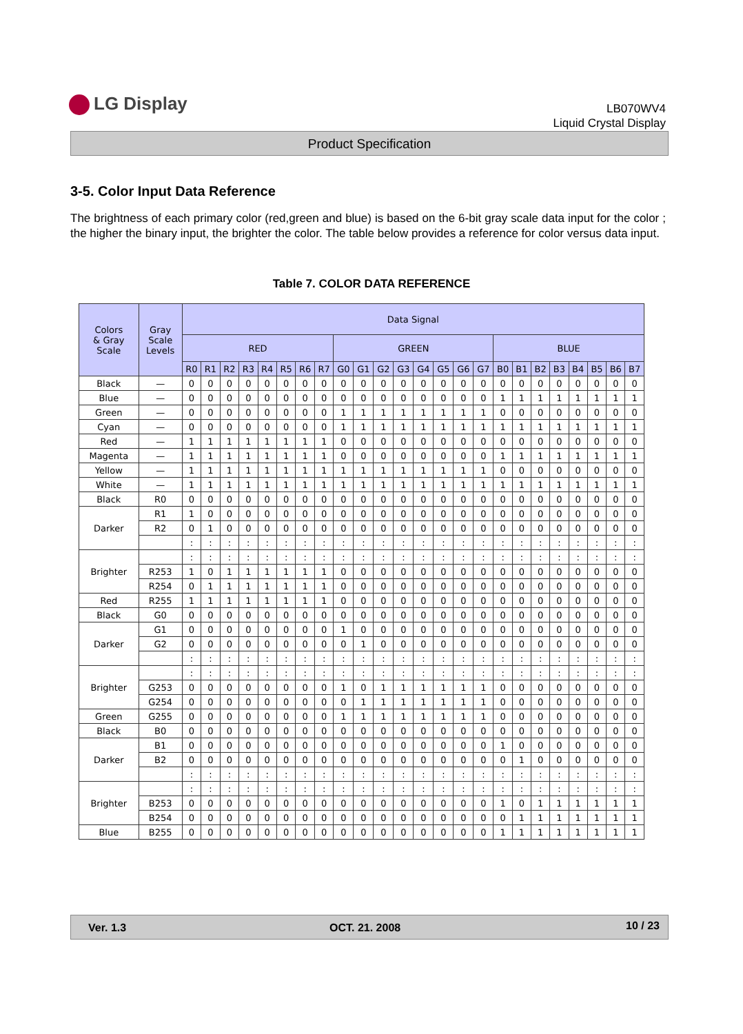LG Display
LB070WV4
Liquid Crystal Display
Product Specification
3-5. Color Input Data Reference
The brightness of each primary color (red,green and blue) is based on the 6-bit gray scale data input for the color ; the higher the binary input, the brighter the color. The table below provides a reference for color versus data input.
Table 7. COLOR DATA REFERENCE
| Colors & Gray Scale | Gray Scale Levels | Data Signal | | | | | | | | | | | | | | | | | | | | | | | |
| --- | --- | --- | --- | --- | --- | --- | --- | --- | --- | --- | --- | --- | --- | --- | --- | --- | --- | --- | --- | --- | --- | --- | --- | --- | --- |
| | | RED | | | | | | | | GREEN | | | | | | | | BLUE | | | | | | | |
| | | R0 | R1 | R2 | R3 | R4 | R5 | R6 | R7 | G0 | G1 | G2 | G3 | G4 | G5 | G6 | G7 | B0 | B1 | B2 | B3 | B4 | B5 | B6 | B7 |
| Black | — | 0 | 0 | 0 | 0 | 0 | 0 | 0 | 0 | 0 | 0 | 0 | 0 | 0 | 0 | 0 | 0 | 0 | 0 | 0 | 0 | 0 | 0 | 0 | 0 |
| Blue | — | 0 | 0 | 0 | 0 | 0 | 0 | 0 | 0 | 0 | 0 | 0 | 0 | 0 | 0 | 0 | 0 | 1 | 1 | 1 | 1 | 1 | 1 | 1 | 1 |
| Green | — | 0 | 0 | 0 | 0 | 0 | 0 | 0 | 0 | 1 | 1 | 1 | 1 | 1 | 1 | 1 | 1 | 0 | 0 | 0 | 0 | 0 | 0 | 0 | 0 |
| Cyan | — | 0 | 0 | 0 | 0 | 0 | 0 | 0 | 0 | 1 | 1 | 1 | 1 | 1 | 1 | 1 | 1 | 1 | 1 | 1 | 1 | 1 | 1 | 1 | 1 |
| Red | — | 1 | 1 | 1 | 1 | 1 | 1 | 1 | 1 | 0 | 0 | 0 | 0 | 0 | 0 | 0 | 0 | 0 | 0 | 0 | 0 | 0 | 0 | 0 | 0 |
| Magenta | — | 1 | 1 | 1 | 1 | 1 | 1 | 1 | 1 | 0 | 0 | 0 | 0 | 0 | 0 | 0 | 0 | 1 | 1 | 1 | 1 | 1 | 1 | 1 | 1 |
| Yellow | — | 1 | 1 | 1 | 1 | 1 | 1 | 1 | 1 | 1 | 1 | 1 | 1 | 1 | 1 | 1 | 1 | 0 | 0 | 0 | 0 | 0 | 0 | 0 | 0 |
| White | — | 1 | 1 | 1 | 1 | 1 | 1 | 1 | 1 | 1 | 1 | 1 | 1 | 1 | 1 | 1 | 1 | 1 | 1 | 1 | 1 | 1 | 1 | 1 | 1 |
| Black | R0 | 0 | 0 | 0 | 0 | 0 | 0 | 0 | 0 | 0 | 0 | 0 | 0 | 0 | 0 | 0 | 0 | 0 | 0 | 0 | 0 | 0 | 0 | 0 | 0 |
| Darker | R1 | 1 | 0 | 0 | 0 | 0 | 0 | 0 | 0 | 0 | 0 | 0 | 0 | 0 | 0 | 0 | 0 | 0 | 0 | 0 | 0 | 0 | 0 | 0 | 0 |
| | R2 | 0 | 1 | 0 | 0 | 0 | 0 | 0 | 0 | 0 | 0 | 0 | 0 | 0 | 0 | 0 | 0 | 0 | 0 | 0 | 0 | 0 | 0 | 0 | 0 |
| | | : | : | : | : | : | : | : | : | : | : | : | : | : | : | : | : | : | : | : | : | : | : | : | : |
| Brighter | | : | : | : | : | : | : | : | : | : | : | : | : | : | : | : | : | : | : | : | : | : | : | : | : |
| | R253 | 1 | 0 | 1 | 1 | 1 | 1 | 1 | 1 | 0 | 0 | 0 | 0 | 0 | 0 | 0 | 0 | 0 | 0 | 0 | 0 | 0 | 0 | 0 | 0 |
| | R254 | 0 | 1 | 1 | 1 | 1 | 1 | 1 | 1 | 0 | 0 | 0 | 0 | 0 | 0 | 0 | 0 | 0 | 0 | 0 | 0 | 0 | 0 | 0 | 0 |
| Red | R255 | 1 | 1 | 1 | 1 | 1 | 1 | 1 | 1 | 0 | 0 | 0 | 0 | 0 | 0 | 0 | 0 | 0 | 0 | 0 | 0 | 0 | 0 | 0 | 0 |
| Black | G0 | 0 | 0 | 0 | 0 | 0 | 0 | 0 | 0 | 0 | 0 | 0 | 0 | 0 | 0 | 0 | 0 | 0 | 0 | 0 | 0 | 0 | 0 | 0 | 0 |
| Darker | G1 | 0 | 0 | 0 | 0 | 0 | 0 | 0 | 0 | 1 | 0 | 0 | 0 | 0 | 0 | 0 | 0 | 0 | 0 | 0 | 0 | 0 | 0 | 0 | 0 |
| | G2 | 0 | 0 | 0 | 0 | 0 | 0 | 0 | 0 | 0 | 1 | 0 | 0 | 0 | 0 | 0 | 0 | 0 | 0 | 0 | 0 | 0 | 0 | 0 | 0 |
| | | : | : | : | : | : | : | : | : | : | : | : | : | : | : | : | : | : | : | : | : | : | : | : | : |
| Brighter | | : | : | : | : | : | : | : | : | : | : | : | : | : | : | : | : | : | : | : | : | : | : | : | : |
| | G253 | 0 | 0 | 0 | 0 | 0 | 0 | 0 | 0 | 1 | 0 | 1 | 1 | 1 | 1 | 1 | 1 | 0 | 0 | 0 | 0 | 0 | 0 | 0 | 0 |
| | G254 | 0 | 0 | 0 | 0 | 0 | 0 | 0 | 0 | 0 | 1 | 1 | 1 | 1 | 1 | 1 | 1 | 0 | 0 | 0 | 0 | 0 | 0 | 0 | 0 |
| Green | G255 | 0 | 0 | 0 | 0 | 0 | 0 | 0 | 0 | 1 | 1 | 1 | 1 | 1 | 1 | 1 | 1 | 0 | 0 | 0 | 0 | 0 | 0 | 0 | 0 |
| Black | B0 | 0 | 0 | 0 | 0 | 0 | 0 | 0 | 0 | 0 | 0 | 0 | 0 | 0 | 0 | 0 | 0 | 0 | 0 | 0 | 0 | 0 | 0 | 0 | 0 |
| Darker | B1 | 0 | 0 | 0 | 0 | 0 | 0 | 0 | 0 | 0 | 0 | 0 | 0 | 0 | 0 | 0 | 0 | 1 | 0 | 0 | 0 | 0 | 0 | 0 | 0 |
| | B2 | 0 | 0 | 0 | 0 | 0 | 0 | 0 | 0 | 0 | 0 | 0 | 0 | 0 | 0 | 0 | 0 | 0 | 1 | 0 | 0 | 0 | 0 | 0 | 0 |
| | | : | : | : | : | : | : | : | : | : | : | : | : | : | : | : | : | : | : | : | : | : | : | : | : |
| Brighter | | : | : | : | : | : | : | : | : | : | : | : | : | : | : | : | : | : | : | : | : | : | : | : | : |
| | B253 | 0 | 0 | 0 | 0 | 0 | 0 | 0 | 0 | 0 | 0 | 0 | 0 | 0 | 0 | 0 | 0 | 1 | 0 | 1 | 1 | 1 | 1 | 1 | 1 |
| | B254 | 0 | 0 | 0 | 0 | 0 | 0 | 0 | 0 | 0 | 0 | 0 | 0 | 0 | 0 | 0 | 0 | 0 | 1 | 1 | 1 | 1 | 1 | 1 | 1 |
| Blue | B255 | 0 | 0 | 0 | 0 | 0 | 0 | 0 | 0 | 0 | 0 | 0 | 0 | 0 | 0 | 0 | 0 | 1 | 1 | 1 | 1 | 1 | 1 | 1 | 1 |
Ver. 1.3 OCT. 21. 2008 10 / 23